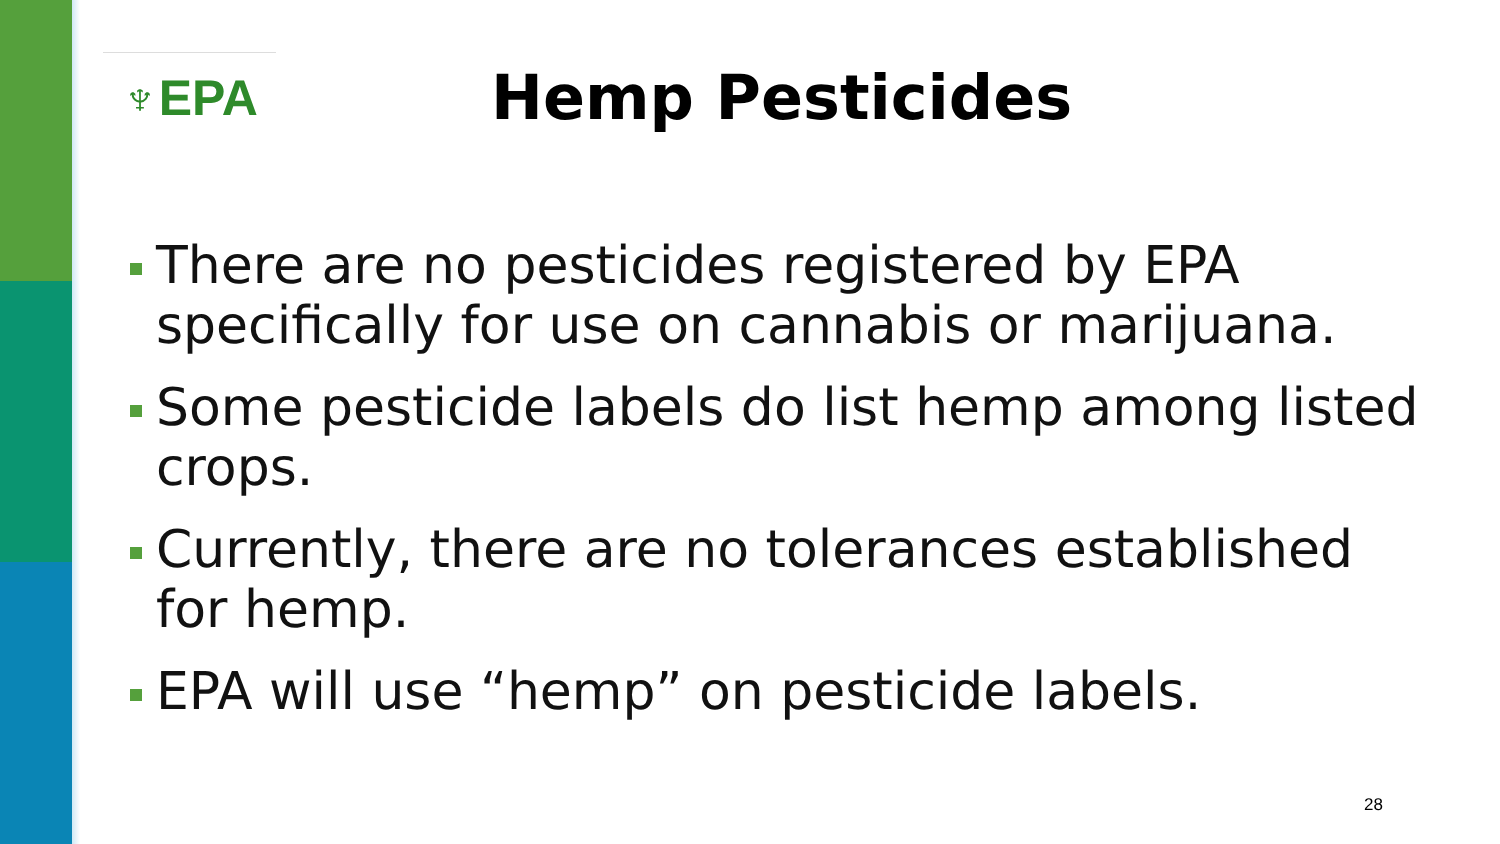♆EPA
Hemp Pesticides
There are no pesticides registered by EPA specifically for use on cannabis or marijuana.
Some pesticide labels do list hemp among listed crops.
Currently, there are no tolerances established for hemp.
EPA will use “hemp” on pesticide labels.
28